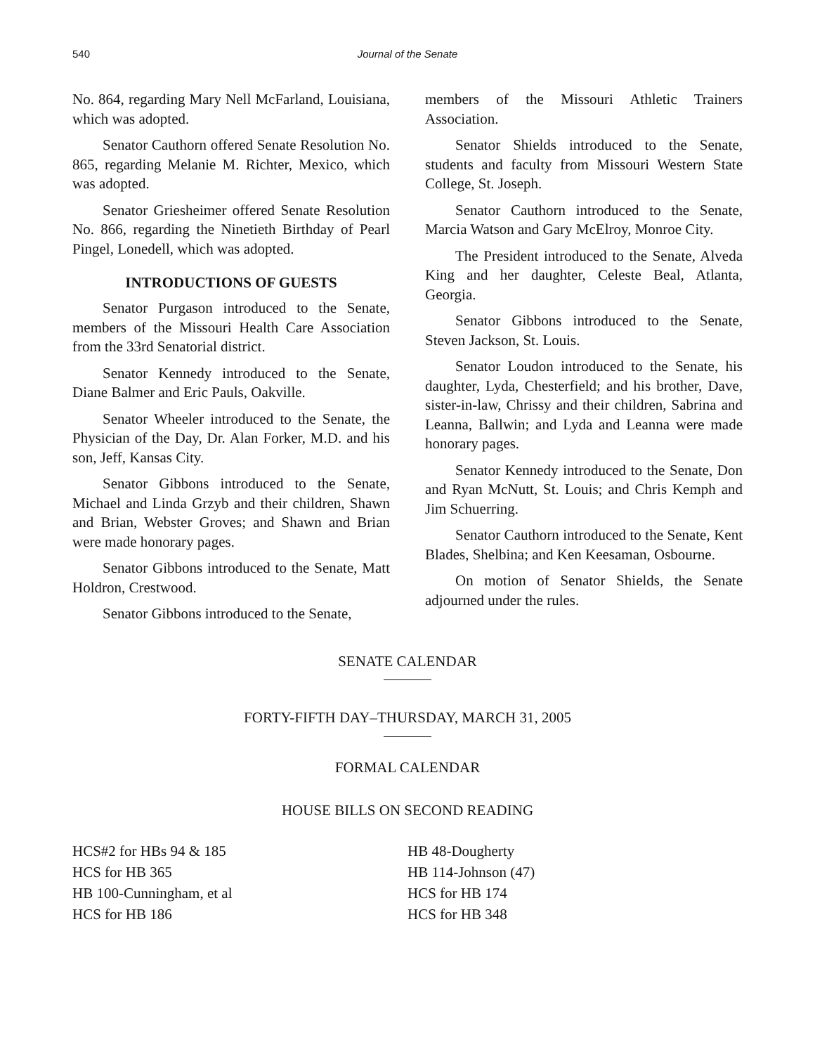540
Journal of the Senate
No. 864, regarding Mary Nell McFarland, Louisiana, which was adopted.
Senator Cauthorn offered Senate Resolution No. 865, regarding Melanie M. Richter, Mexico, which was adopted.
Senator Griesheimer offered Senate Resolution No. 866, regarding the Ninetieth Birthday of Pearl Pingel, Lonedell, which was adopted.
INTRODUCTIONS OF GUESTS
Senator Purgason introduced to the Senate, members of the Missouri Health Care Association from the 33rd Senatorial district.
Senator Kennedy introduced to the Senate, Diane Balmer and Eric Pauls, Oakville.
Senator Wheeler introduced to the Senate, the Physician of the Day, Dr. Alan Forker, M.D. and his son, Jeff, Kansas City.
Senator Gibbons introduced to the Senate, Michael and Linda Grzyb and their children, Shawn and Brian, Webster Groves; and Shawn and Brian were made honorary pages.
Senator Gibbons introduced to the Senate, Matt Holdron, Crestwood.
Senator Gibbons introduced to the Senate,
members of the Missouri Athletic Trainers Association.
Senator Shields introduced to the Senate, students and faculty from Missouri Western State College, St. Joseph.
Senator Cauthorn introduced to the Senate, Marcia Watson and Gary McElroy, Monroe City.
The President introduced to the Senate, Alveda King and her daughter, Celeste Beal, Atlanta, Georgia.
Senator Gibbons introduced to the Senate, Steven Jackson, St. Louis.
Senator Loudon introduced to the Senate, his daughter, Lyda, Chesterfield; and his brother, Dave, sister-in-law, Chrissy and their children, Sabrina and Leanna, Ballwin; and Lyda and Leanna were made honorary pages.
Senator Kennedy introduced to the Senate, Don and Ryan McNutt, St. Louis; and Chris Kemph and Jim Schuerring.
Senator Cauthorn introduced to the Senate, Kent Blades, Shelbina; and Ken Keesaman, Osbourne.
On motion of Senator Shields, the Senate adjourned under the rules.
SENATE CALENDAR
FORTY-FIFTH DAY–THURSDAY, MARCH 31, 2005
FORMAL CALENDAR
HOUSE BILLS ON SECOND READING
HCS#2 for HBs 94 & 185
HCS for HB 365
HB 100-Cunningham, et al
HCS for HB 186
HB 48-Dougherty
HB 114-Johnson (47)
HCS for HB 174
HCS for HB 348